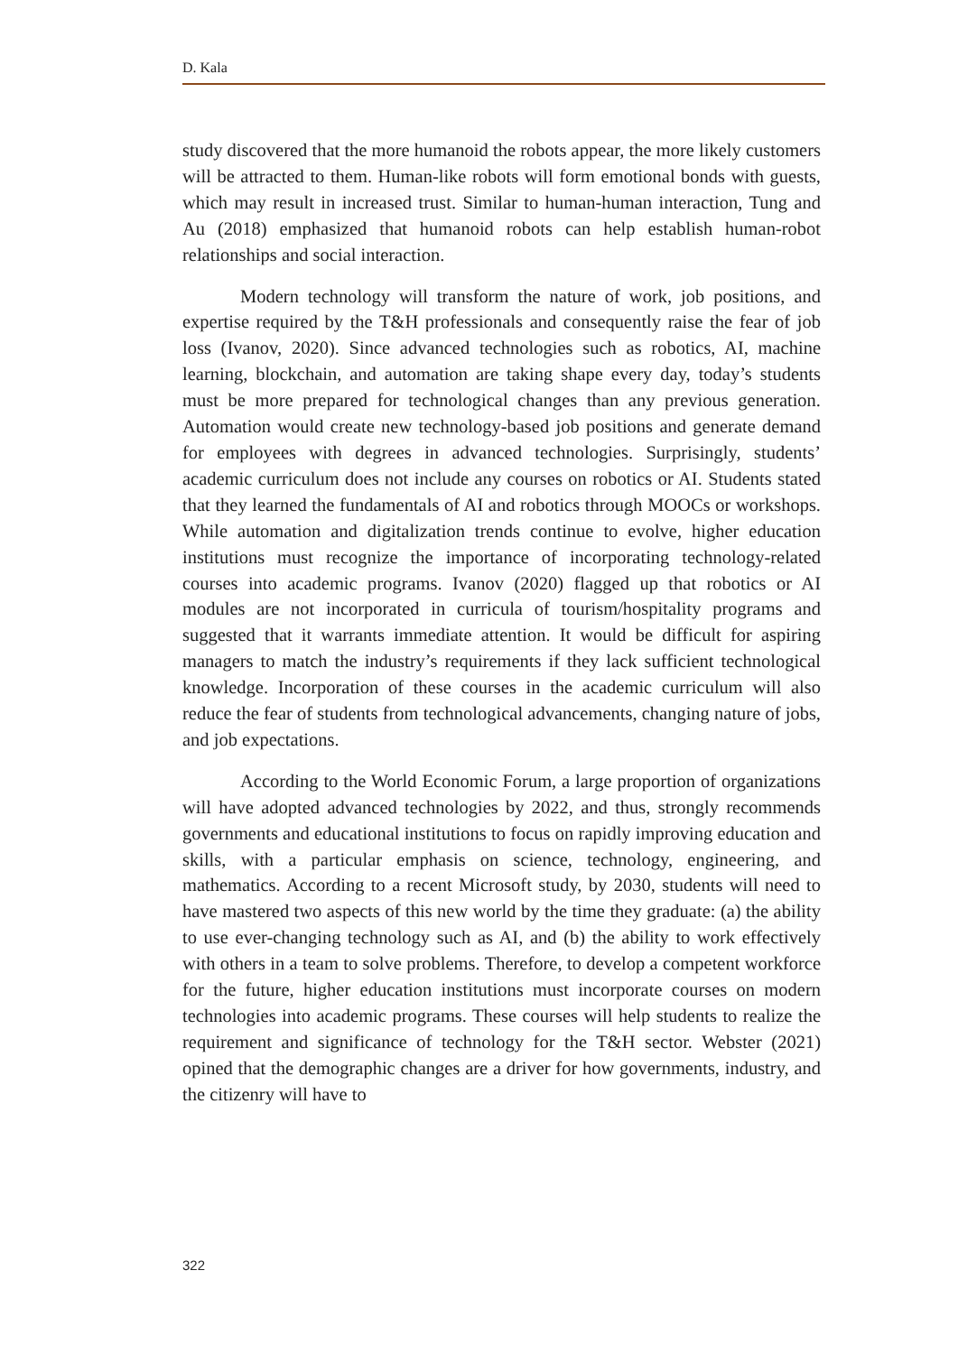D. Kala
study discovered that the more humanoid the robots appear, the more likely customers will be attracted to them. Human-like robots will form emotional bonds with guests, which may result in increased trust. Similar to human-human interaction, Tung and Au (2018) emphasized that humanoid robots can help establish human-robot relationships and social interaction.
Modern technology will transform the nature of work, job positions, and expertise required by the T&H professionals and consequently raise the fear of job loss (Ivanov, 2020). Since advanced technologies such as robotics, AI, machine learning, blockchain, and automation are taking shape every day, today’s students must be more prepared for technological changes than any previous generation. Automation would create new technology-based job positions and generate demand for employees with degrees in advanced technologies. Surprisingly, students’ academic curriculum does not include any courses on robotics or AI. Students stated that they learned the fundamentals of AI and robotics through MOOCs or workshops. While automation and digitalization trends continue to evolve, higher education institutions must recognize the importance of incorporating technology-related courses into academic programs. Ivanov (2020) flagged up that robotics or AI modules are not incorporated in curricula of tourism/hospitality programs and suggested that it warrants immediate attention. It would be difficult for aspiring managers to match the industry’s requirements if they lack sufficient technological knowledge. Incorporation of these courses in the academic curriculum will also reduce the fear of students from technological advancements, changing nature of jobs, and job expectations.
According to the World Economic Forum, a large proportion of organizations will have adopted advanced technologies by 2022, and thus, strongly recommends governments and educational institutions to focus on rapidly improving education and skills, with a particular emphasis on science, technology, engineering, and mathematics. According to a recent Microsoft study, by 2030, students will need to have mastered two aspects of this new world by the time they graduate: (a) the ability to use ever-changing technology such as AI, and (b) the ability to work effectively with others in a team to solve problems. Therefore, to develop a competent workforce for the future, higher education institutions must incorporate courses on modern technologies into academic programs. These courses will help students to realize the requirement and significance of technology for the T&H sector. Webster (2021) opined that the demographic changes are a driver for how governments, industry, and the citizenry will have to
322